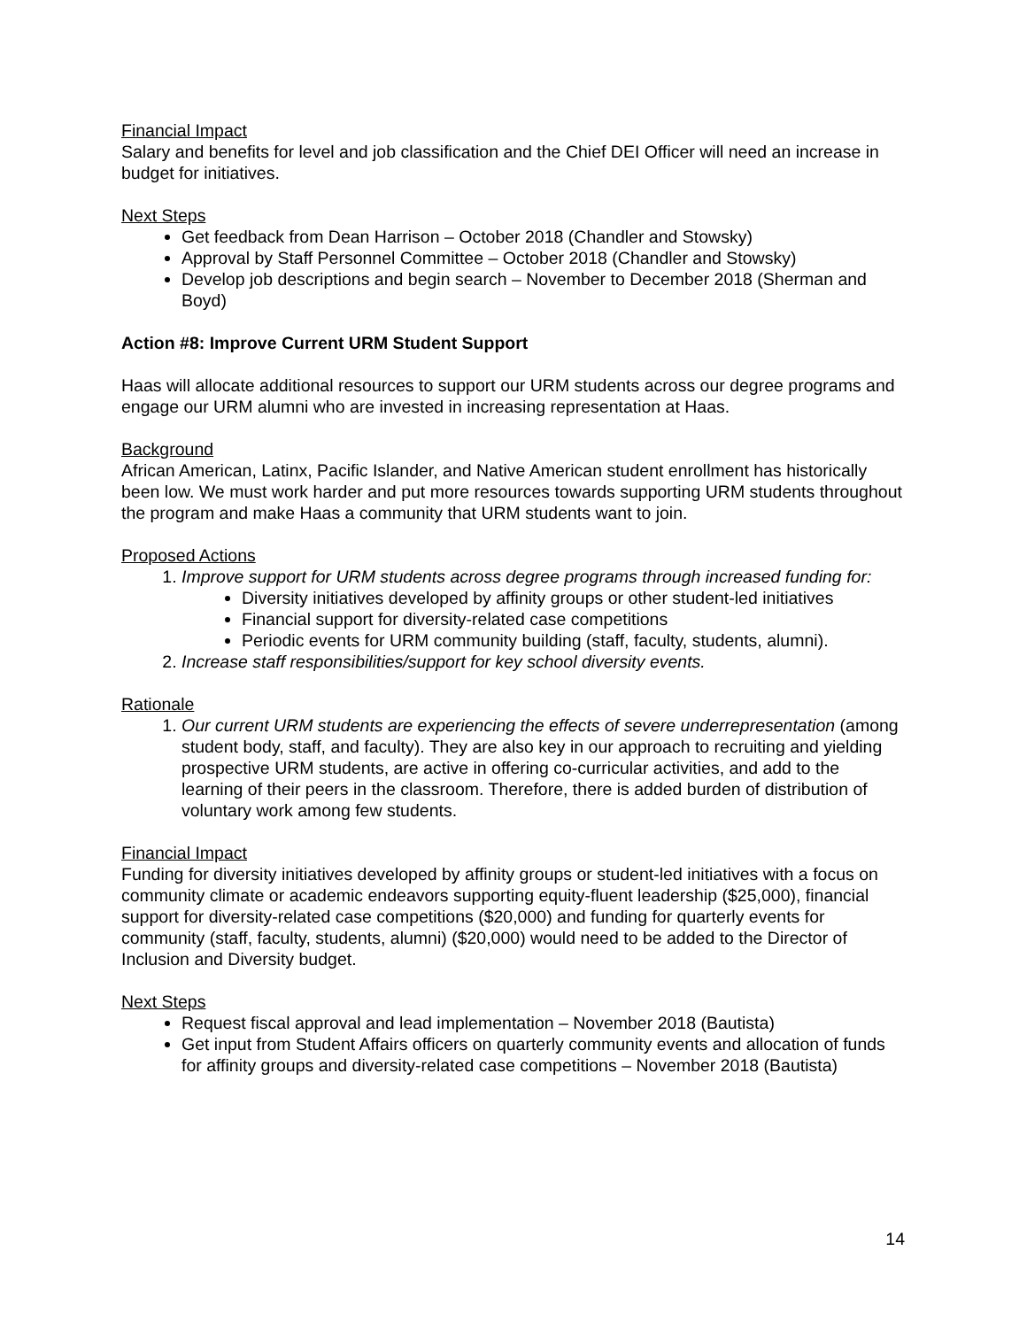Financial Impact
Salary and benefits for level and job classification and the Chief DEI Officer will need an increase in budget for initiatives.
Next Steps
Get feedback from Dean Harrison – October 2018 (Chandler and Stowsky)
Approval by Staff Personnel Committee – October 2018 (Chandler and Stowsky)
Develop job descriptions and begin search – November to December 2018 (Sherman and Boyd)
Action #8: Improve Current URM Student Support
Haas will allocate additional resources to support our URM students across our degree programs and engage our URM alumni who are invested in increasing representation at Haas.
Background
African American, Latinx, Pacific Islander, and Native American student enrollment has historically been low. We must work harder and put more resources towards supporting URM students throughout the program and make Haas a community that URM students want to join.
Proposed Actions
1. Improve support for URM students across degree programs through increased funding for:
Diversity initiatives developed by affinity groups or other student-led initiatives
Financial support for diversity-related case competitions
Periodic events for URM community building (staff, faculty, students, alumni).
2. Increase staff responsibilities/support for key school diversity events.
Rationale
1. Our current URM students are experiencing the effects of severe underrepresentation (among student body, staff, and faculty). They are also key in our approach to recruiting and yielding prospective URM students, are active in offering co-curricular activities, and add to the learning of their peers in the classroom. Therefore, there is added burden of distribution of voluntary work among few students.
Financial Impact
Funding for diversity initiatives developed by affinity groups or student-led initiatives with a focus on community climate or academic endeavors supporting equity-fluent leadership ($25,000), financial support for diversity-related case competitions ($20,000) and funding for quarterly events for community (staff, faculty, students, alumni) ($20,000) would need to be added to the Director of Inclusion and Diversity budget.
Next Steps
Request fiscal approval and lead implementation – November 2018 (Bautista)
Get input from Student Affairs officers on quarterly community events and allocation of funds for affinity groups and diversity-related case competitions – November 2018 (Bautista)
14